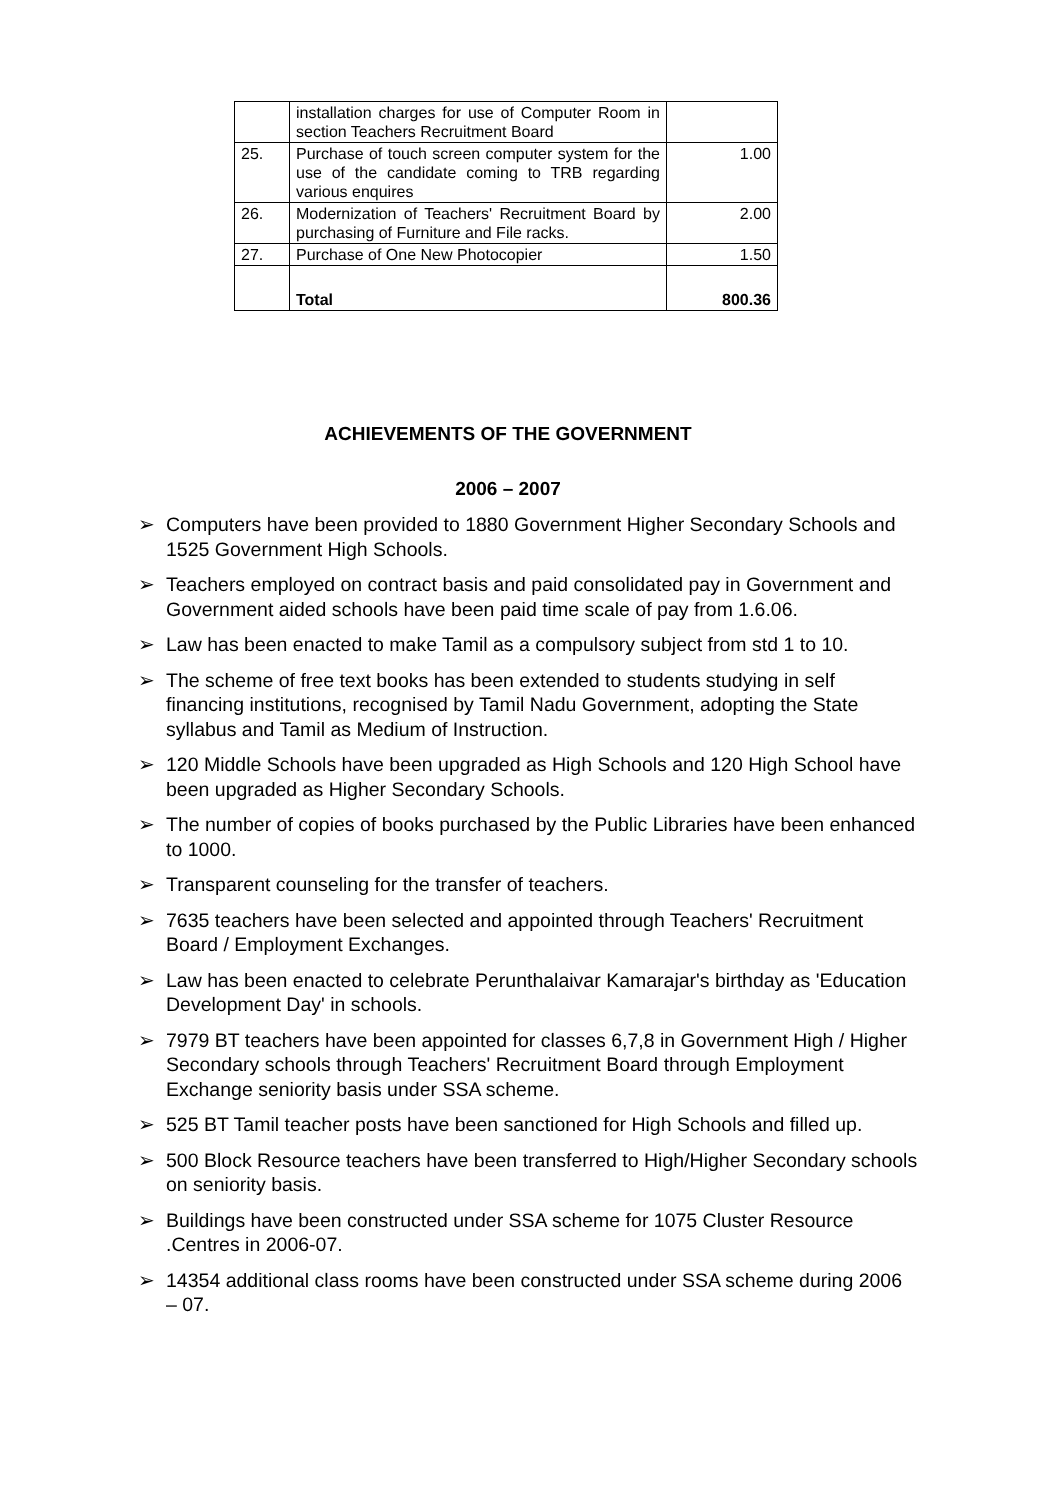| | installation charges for use of Computer Room in section Teachers Recruitment Board | |
| 25. | Purchase of touch screen computer system for the use of the candidate coming to TRB regarding various enquires | 1.00 |
| 26. | Modernization of Teachers' Recruitment Board by purchasing of Furniture and File racks. | 2.00 |
| 27. | Purchase of One New Photocopier | 1.50 |
| | Total | 800.36 |
ACHIEVEMENTS OF THE GOVERNMENT
2006 – 2007
➢ Computers have been provided to 1880 Government Higher Secondary Schools and 1525 Government High Schools.
➢ Teachers employed on contract basis and paid consolidated pay in Government and Government aided schools have been paid time scale of pay from 1.6.06.
➢ Law has been enacted to make Tamil as a compulsory subject from std 1 to 10.
➢ The scheme of free text books has been extended to students studying in self financing institutions, recognised by Tamil Nadu Government, adopting the State syllabus and Tamil as Medium of Instruction.
➢ 120 Middle Schools have been upgraded as High Schools and 120 High School have been upgraded as Higher Secondary Schools.
➢ The number of copies of books purchased by the Public Libraries have been enhanced to 1000.
➢ Transparent counseling for the transfer of teachers.
➢ 7635 teachers have been selected and appointed through Teachers' Recruitment Board / Employment Exchanges.
➢ Law has been enacted to celebrate Perunthalaivar Kamarajar's birthday as 'Education Development Day' in schools.
➢ 7979 BT teachers have been appointed for classes 6,7,8 in Government High / Higher Secondary schools through Teachers' Recruitment Board through Employment Exchange seniority basis under SSA scheme.
➢ 525 BT Tamil teacher posts have been sanctioned for High Schools and filled up.
➢ 500 Block Resource teachers have been transferred to High/Higher Secondary schools on seniority basis.
➢ Buildings have been constructed under SSA scheme for 1075 Cluster Resource .Centres in 2006-07.
➢ 14354 additional class rooms have been constructed under SSA scheme during 2006 – 07.